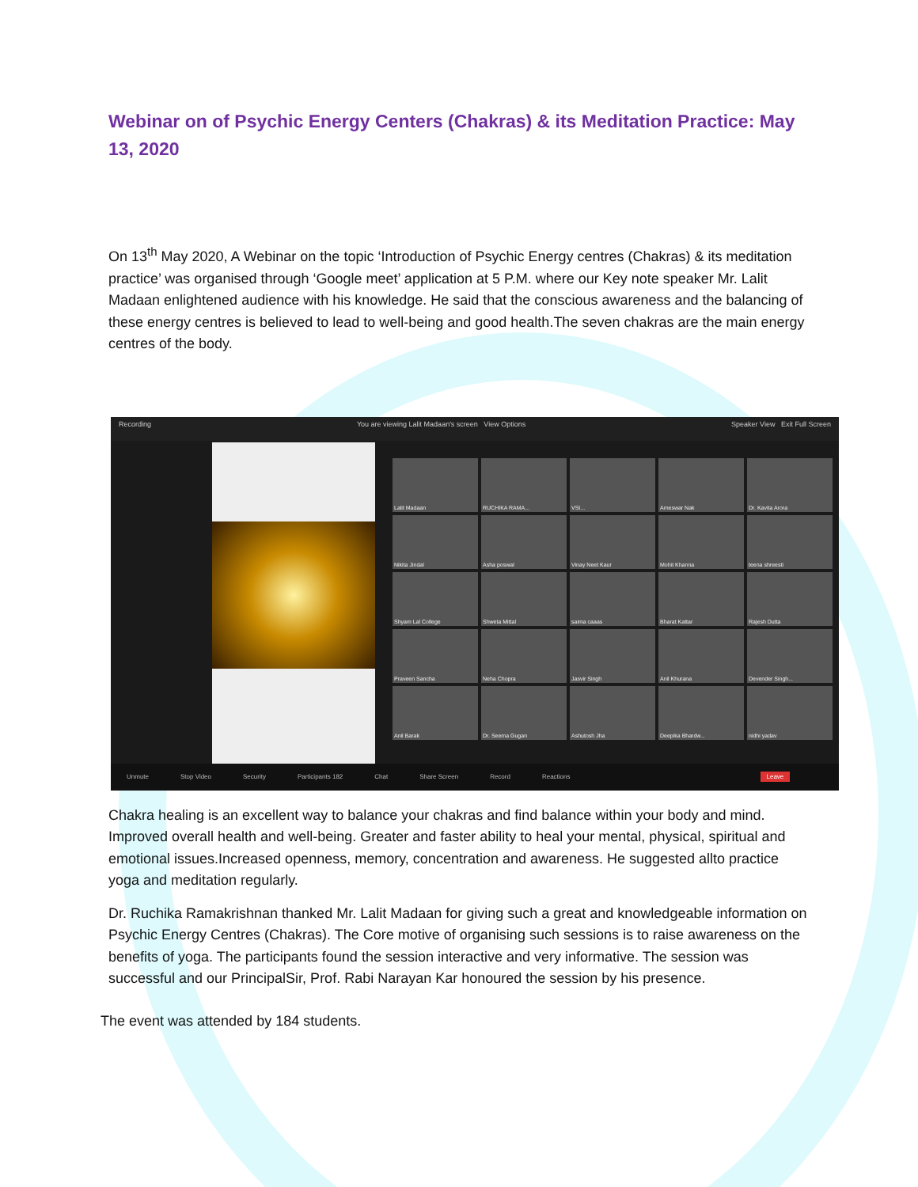Webinar on of Psychic Energy Centers (Chakras) & its Meditation Practice: May 13, 2020
On 13<sup>th</sup> May 2020, A Webinar on the topic ‘Introduction of Psychic Energy centres (Chakras) & its meditation practice’ was organised through ‘Google meet’ application at 5 P.M. where our Key note speaker Mr. Lalit Madaan enlightened audience with his knowledge. He said that the conscious awareness and the balancing of these energy centres is believed to lead to well-being and good health.The seven chakras are the main energy centres of the body.
Recording You are viewing Lalit Madaan's screen View Options Speaker View Exit Full Screen
Lalit Madaan
RUCHIKA RAMA...
VSI...
Ameswar Nak
Dr. Kavita Arora
Nikita Jindal
Asha poswal
Vinay Neet Kaur
Mohit Khanna
teena shreesti
Shyam Lal College
Shweta Mittal
saima caaas
Bharat Kattar
Rajesh Dutta
Praveen Sancha
Neha Chopra
Jasvir Singh
Anil Khurana
Devender Singh...
Anil Barak
Dr. Seema Gugan
Ashutosh Jha
Deepika Bhardw...
nidhi yadav
Unmute Stop Video Security Participants 182 Chat Share Screen Record Reactions Leave
Chakra healing is an excellent way to balance your chakras and find balance within your body and mind. Improved overall health and well-being. Greater and faster ability to heal your mental, physical, spiritual and emotional issues.Increased openness, memory, concentration and awareness. He suggested allto practice yoga and meditation regularly.
Dr. Ruchika Ramakrishnan thanked Mr. Lalit Madaan for giving such a great and knowledgeable information on Psychic Energy Centres (Chakras). The Core motive of organising such sessions is to raise awareness on the benefits of yoga. The participants found the session interactive and very informative. The session was successful and our PrincipalSir, Prof. Rabi Narayan Kar honoured the session by his presence.
The event was attended by 184 students.